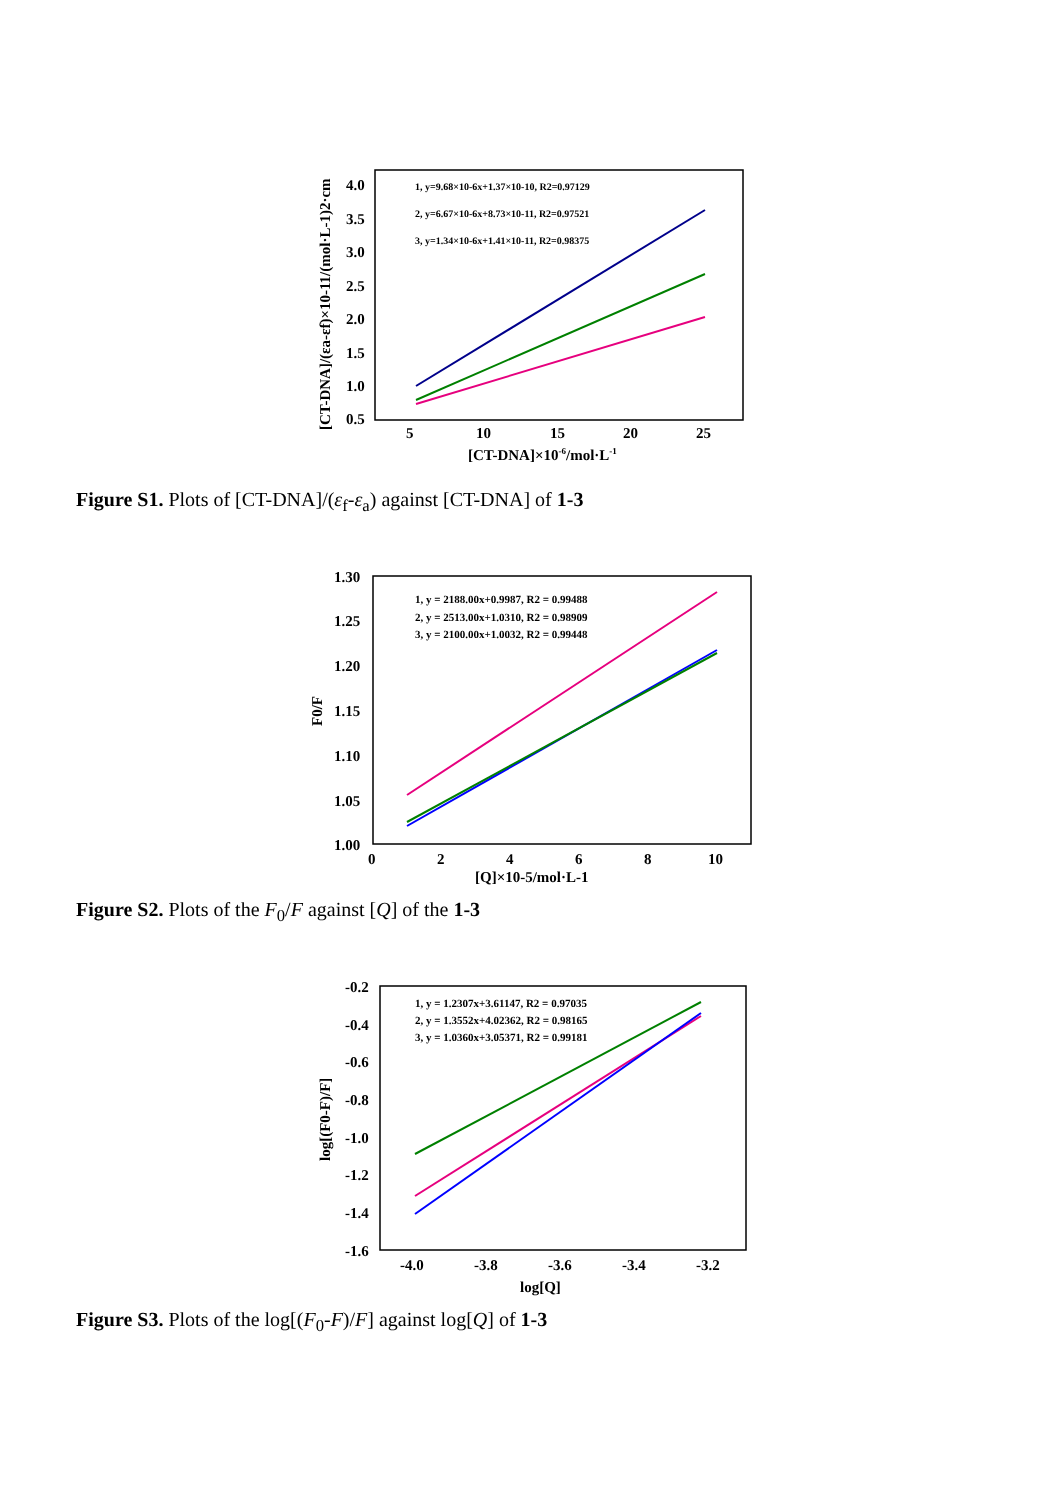4.0
3.5
3.0
2.5
2.0
1.5
1.0
0.5
5
10
15
20
25
[CT-DNA]×10-6/mol·L-1
[CT-DNA]/(εa-εf)×10-11/(mol·L-1)2·cm
1, y=9.68×10-6x+1.37×10-10, R2=0.97129
2, y=6.67×10-6x+8.73×10-11, R2=0.97521
3, y=1.34×10-6x+1.41×10-11, R2=0.98375
Figure S1. Plots of [CT-DNA]/(ε<sub>f</sub>-ε<sub>a</sub>) against [CT-DNA] of 1-3
1.30
1.25
1.20
1.15
1.10
1.05
1.00
0
2
4
6
8
10
[Q]×10-5/mol·L-1
F0/F
1, y = 2188.00x+0.9987, R2 = 0.99488
2, y = 2513.00x+1.0310, R2 = 0.98909
3, y = 2100.00x+1.0032, R2 = 0.99448
Figure S2. Plots of the F<sub>0</sub>/F against [Q] of the 1-3
-0.2
-0.4
-0.6
-0.8
-1.0
-1.2
-1.4
-1.6
-4.0
-3.8
-3.6
-3.4
-3.2
log[Q]
log[(F0-F)/F]
1, y = 1.2307x+3.61147, R2 = 0.97035
2, y = 1.3552x+4.02362, R2 = 0.98165
3, y = 1.0360x+3.05371, R2 = 0.99181
Figure S3. Plots of the log[(F<sub>0</sub>-F)/F] against log[Q] of 1-3